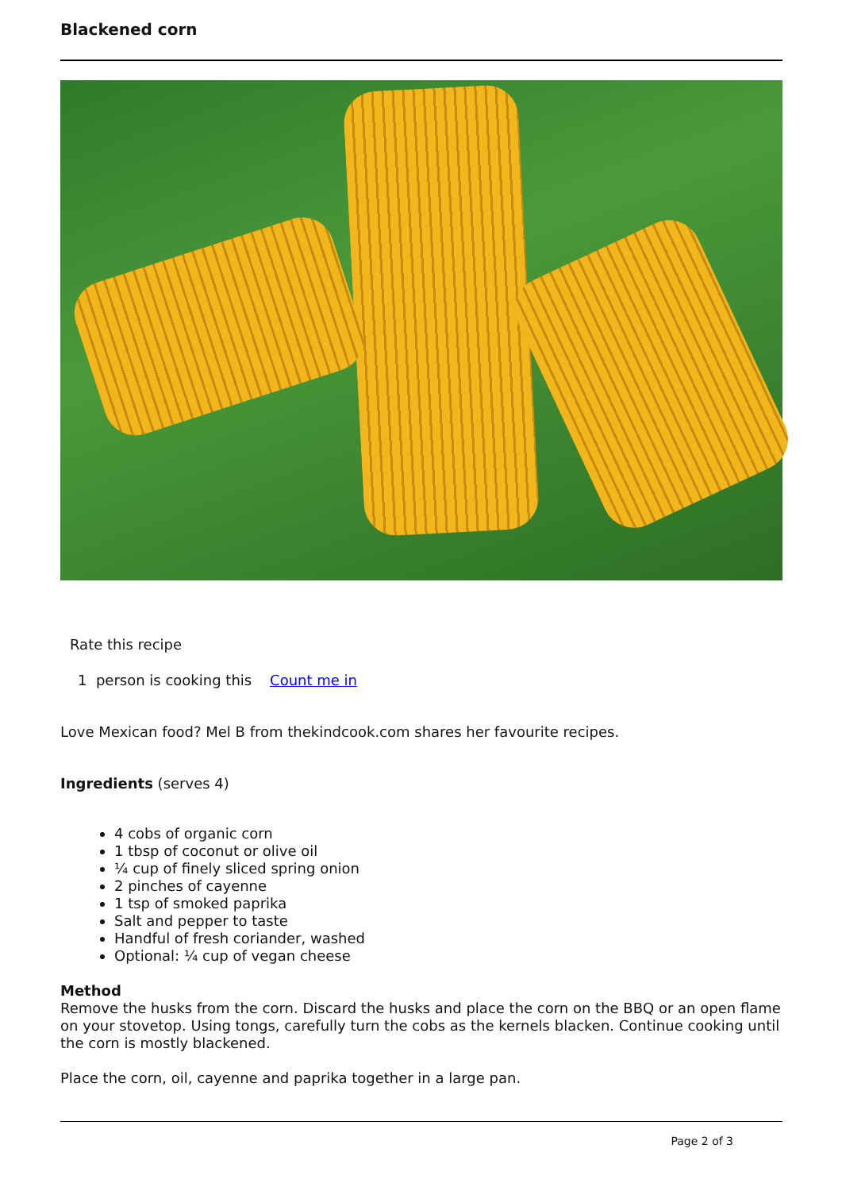Blackened corn
Rate this recipe
1 person is cooking this Count me in
Love Mexican food? Mel B from thekindcook.com shares her favourite recipes.
Ingredients (serves 4)
4 cobs of organic corn
1 tbsp of coconut or olive oil
¼ cup of finely sliced spring onion
2 pinches of cayenne
1 tsp of smoked paprika
Salt and pepper to taste
Handful of fresh coriander, washed
Optional: ¼ cup of vegan cheese
Method
Remove the husks from the corn. Discard the husks and place the corn on the BBQ or an open flame on your stovetop. Using tongs, carefully turn the cobs as the kernels blacken. Continue cooking until the corn is mostly blackened.
Place the corn, oil, cayenne and paprika together in a large pan.
Page 2 of 3